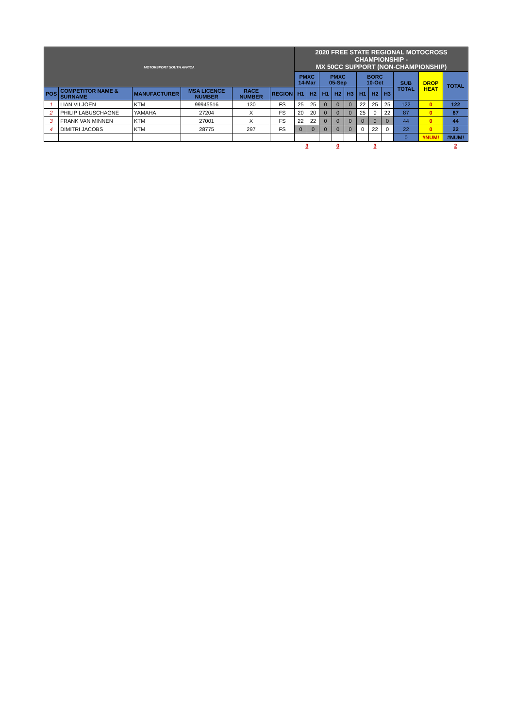| MOTORSPORT SOUTH AFRICA | | | | | | 2020 FREE STATE REGIONAL MOTOCROSS CHAMPIONSHIP - MX 50CC SUPPORT (NON-CHAMPIONSHIP) | | | | | | | | | | |
| | | | | | | PMXC 14-Mar | | PMXC 05-Sep | | | BORC 10-Oct | | | SUB TOTAL | DROP HEAT | TOTAL |
| POS | COMPETITOR NAME & SURNAME | MANUFACTURER | MSA LICENCE NUMBER | RACE NUMBER | REGION | H1 | H2 | H1 | H2 | H3 | H1 | H2 | H3 | | | |
| 1 | LIAN VILJOEN | KTM | 99945516 | 130 | FS | 25 | 25 | 0 | 0 | 0 | 22 | 25 | 25 | 122 | 0 | 122 |
| 2 | PHILIP LABUSCHAGNE | YAMAHA | 27204 | X | FS | 20 | 20 | 0 | 0 | 0 | 25 | 0 | 22 | 87 | 0 | 87 |
| 3 | FRANK VAN MINNEN | KTM | 27001 | X | FS | 22 | 22 | 0 | 0 | 0 | 0 | 0 | 0 | 44 | 0 | 44 |
| 4 | DIMITRI JACOBS | KTM | 28775 | 297 | FS | 0 | 0 | 0 | 0 | 0 | 0 | 22 | 0 | 22 | 0 | 22 |
| | | | | | | | | | | | | | | 0 | #NUM! | #NUM! |
| | | | | | | 3 | | 0 | | | 3 | | | | | 2 |